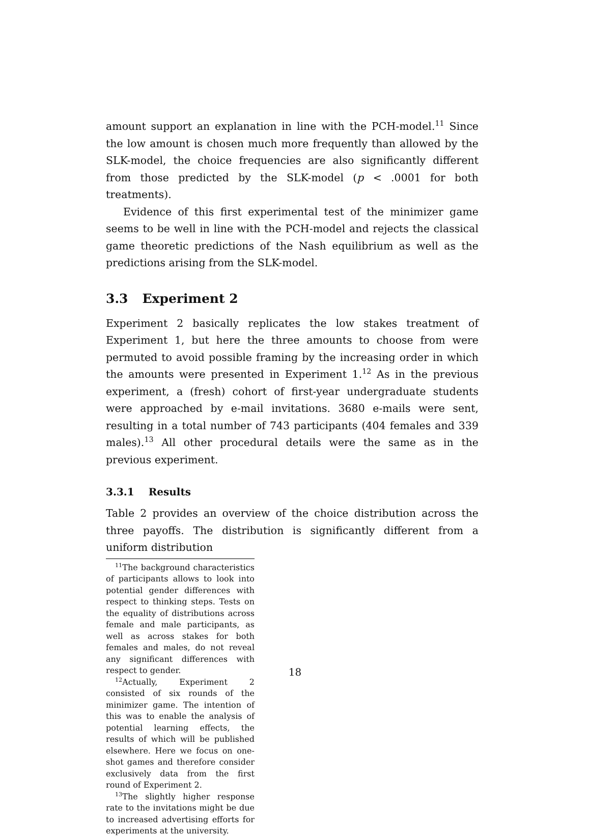amount support an explanation in line with the PCH-model.<sup>11</sup> Since the low amount is chosen much more frequently than allowed by the SLK-model, the choice frequencies are also significantly different from those predicted by the SLK-model (p < .0001 for both treatments).
Evidence of this first experimental test of the minimizer game seems to be well in line with the PCH-model and rejects the classical game theoretic predictions of the Nash equilibrium as well as the predictions arising from the SLK-model.
3.3 Experiment 2
Experiment 2 basically replicates the low stakes treatment of Experiment 1, but here the three amounts to choose from were permuted to avoid possible framing by the increasing order in which the amounts were presented in Experiment 1.<sup>12</sup> As in the previous experiment, a (fresh) cohort of first-year undergraduate students were approached by e-mail invitations. 3680 e-mails were sent, resulting in a total number of 743 participants (404 females and 339 males).<sup>13</sup> All other procedural details were the same as in the previous experiment.
3.3.1 Results
Table 2 provides an overview of the choice distribution across the three payoffs. The distribution is significantly different from a uniform distribution
<sup>11</sup> The background characteristics of participants allows to look into potential gender differences with respect to thinking steps. Tests on the equality of distributions across female and male participants, as well as across stakes for both females and males, do not reveal any significant differences with respect to gender.
<sup>12</sup> Actually, Experiment 2 consisted of six rounds of the minimizer game. The intention of this was to enable the analysis of potential learning effects, the results of which will be published elsewhere. Here we focus on one-shot games and therefore consider exclusively data from the first round of Experiment 2.
<sup>13</sup> The slightly higher response rate to the invitations might be due to increased advertising efforts for experiments at the university.
18